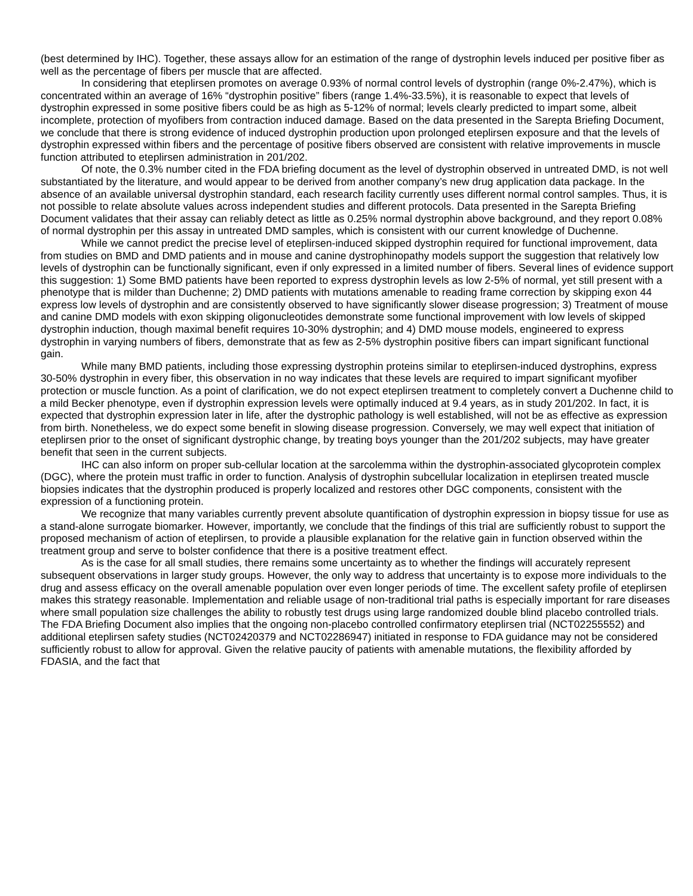(best determined by IHC). Together, these assays allow for an estimation of the range of dystrophin levels induced per positive fiber as well as the percentage of fibers per muscle that are affected.
In considering that eteplirsen promotes on average 0.93% of normal control levels of dystrophin (range 0%-2.47%), which is concentrated within an average of 16% “dystrophin positive” fibers (range 1.4%-33.5%), it is reasonable to expect that levels of dystrophin expressed in some positive fibers could be as high as 5-12% of normal; levels clearly predicted to impart some, albeit incomplete, protection of myofibers from contraction induced damage. Based on the data presented in the Sarepta Briefing Document, we conclude that there is strong evidence of induced dystrophin production upon prolonged eteplirsen exposure and that the levels of dystrophin expressed within fibers and the percentage of positive fibers observed are consistent with relative improvements in muscle function attributed to eteplirsen administration in 201/202.
Of note, the 0.3% number cited in the FDA briefing document as the level of dystrophin observed in untreated DMD, is not well substantiated by the literature, and would appear to be derived from another company’s new drug application data package. In the absence of an available universal dystrophin standard, each research facility currently uses different normal control samples. Thus, it is not possible to relate absolute values across independent studies and different protocols. Data presented in the Sarepta Briefing Document validates that their assay can reliably detect as little as 0.25% normal dystrophin above background, and they report 0.08% of normal dystrophin per this assay in untreated DMD samples, which is consistent with our current knowledge of Duchenne.
While we cannot predict the precise level of eteplirsen-induced skipped dystrophin required for functional improvement, data from studies on BMD and DMD patients and in mouse and canine dystrophinopathy models support the suggestion that relatively low levels of dystrophin can be functionally significant, even if only expressed in a limited number of fibers. Several lines of evidence support this suggestion: 1) Some BMD patients have been reported to express dystrophin levels as low 2-5% of normal, yet still present with a phenotype that is milder than Duchenne; 2) DMD patients with mutations amenable to reading frame correction by skipping exon 44 express low levels of dystrophin and are consistently observed to have significantly slower disease progression; 3) Treatment of mouse and canine DMD models with exon skipping oligonucleotides demonstrate some functional improvement with low levels of skipped dystrophin induction, though maximal benefit requires 10-30% dystrophin; and 4) DMD mouse models, engineered to express dystrophin in varying numbers of fibers, demonstrate that as few as 2-5% dystrophin positive fibers can impart significant functional gain.
While many BMD patients, including those expressing dystrophin proteins similar to eteplirsen-induced dystrophins, express 30-50% dystrophin in every fiber, this observation in no way indicates that these levels are required to impart significant myofiber protection or muscle function. As a point of clarification, we do not expect eteplirsen treatment to completely convert a Duchenne child to a mild Becker phenotype, even if dystrophin expression levels were optimally induced at 9.4 years, as in study 201/202. In fact, it is expected that dystrophin expression later in life, after the dystrophic pathology is well established, will not be as effective as expression from birth. Nonetheless, we do expect some benefit in slowing disease progression. Conversely, we may well expect that initiation of eteplirsen prior to the onset of significant dystrophic change, by treating boys younger than the 201/202 subjects, may have greater benefit that seen in the current subjects.
IHC can also inform on proper sub-cellular location at the sarcolemma within the dystrophin-associated glycoprotein complex (DGC), where the protein must traffic in order to function. Analysis of dystrophin subcellular localization in eteplirsen treated muscle biopsies indicates that the dystrophin produced is properly localized and restores other DGC components, consistent with the expression of a functioning protein.
We recognize that many variables currently prevent absolute quantification of dystrophin expression in biopsy tissue for use as a stand-alone surrogate biomarker. However, importantly, we conclude that the findings of this trial are sufficiently robust to support the proposed mechanism of action of eteplirsen, to provide a plausible explanation for the relative gain in function observed within the treatment group and serve to bolster confidence that there is a positive treatment effect.
As is the case for all small studies, there remains some uncertainty as to whether the findings will accurately represent subsequent observations in larger study groups. However, the only way to address that uncertainty is to expose more individuals to the drug and assess efficacy on the overall amenable population over even longer periods of time. The excellent safety profile of eteplirsen makes this strategy reasonable. Implementation and reliable usage of non-traditional trial paths is especially important for rare diseases where small population size challenges the ability to robustly test drugs using large randomized double blind placebo controlled trials. The FDA Briefing Document also implies that the ongoing non-placebo controlled confirmatory eteplirsen trial (NCT02255552) and additional eteplirsen safety studies (NCT02420379 and NCT02286947) initiated in response to FDA guidance may not be considered sufficiently robust to allow for approval. Given the relative paucity of patients with amenable mutations, the flexibility afforded by FDASIA, and the fact that